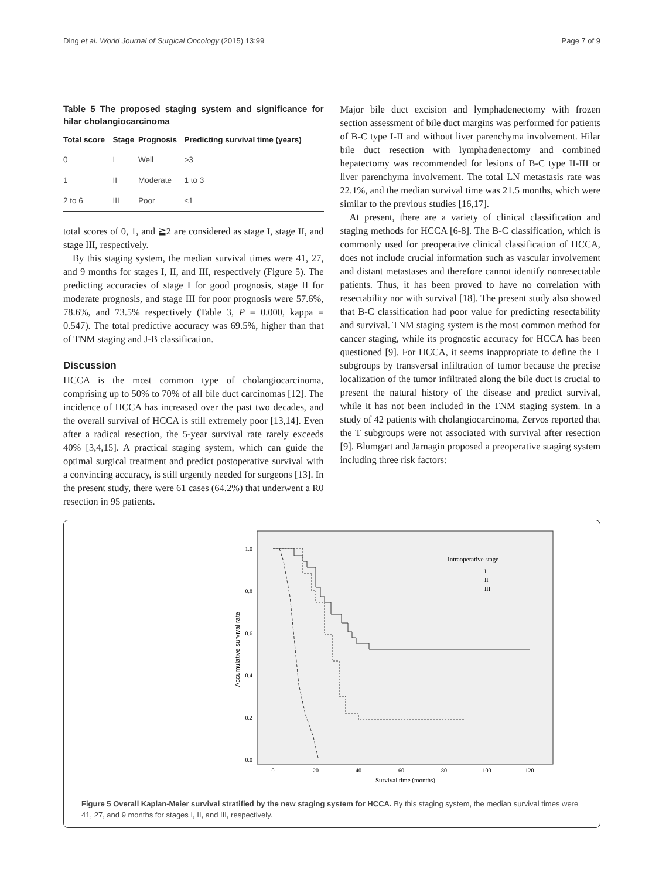Ding et al. World Journal of Surgical Oncology (2015) 13:99 Page 7 of 9
Table 5 The proposed staging system and significance for hilar cholangiocarcinoma
| Total score | Stage | Prognosis | Predicting survival time (years) |
| --- | --- | --- | --- |
| 0 | I | Well | >3 |
| 1 | II | Moderate | 1 to 3 |
| 2 to 6 | III | Poor | ≤1 |
total scores of 0, 1, and ≧2 are considered as stage I, stage II, and stage III, respectively.
By this staging system, the median survival times were 41, 27, and 9 months for stages I, II, and III, respectively (Figure 5). The predicting accuracies of stage I for good prognosis, stage II for moderate prognosis, and stage III for poor prognosis were 57.6%, 78.6%, and 73.5% respectively (Table 3, P = 0.000, kappa = 0.547). The total predictive accuracy was 69.5%, higher than that of TNM staging and J-B classification.
Discussion
HCCA is the most common type of cholangiocarcinoma, comprising up to 50% to 70% of all bile duct carcinomas [12]. The incidence of HCCA has increased over the past two decades, and the overall survival of HCCA is still extremely poor [13,14]. Even after a radical resection, the 5-year survival rate rarely exceeds 40% [3,4,15]. A practical staging system, which can guide the optimal surgical treatment and predict postoperative survival with a convincing accuracy, is still urgently needed for surgeons [13]. In the present study, there were 61 cases (64.2%) that underwent a R0 resection in 95 patients.
Major bile duct excision and lymphadenectomy with frozen section assessment of bile duct margins was performed for patients of B-C type I-II and without liver parenchyma involvement. Hilar bile duct resection with lymphadenectomy and combined hepatectomy was recommended for lesions of B-C type II-III or liver parenchyma involvement. The total LN metastasis rate was 22.1%, and the median survival time was 21.5 months, which were similar to the previous studies [16,17].
At present, there are a variety of clinical classification and staging methods for HCCA [6-8]. The B-C classification, which is commonly used for preoperative clinical classification of HCCA, does not include crucial information such as vascular involvement and distant metastases and therefore cannot identify nonresectable patients. Thus, it has been proved to have no correlation with resectability nor with survival [18]. The present study also showed that B-C classification had poor value for predicting resectability and survival. TNM staging system is the most common method for cancer staging, while its prognostic accuracy for HCCA has been questioned [9]. For HCCA, it seems inappropriate to define the T subgroups by transversal infiltration of tumor because the precise localization of the tumor infiltrated along the bile duct is crucial to present the natural history of the disease and predict survival, while it has not been included in the TNM staging system. In a study of 42 patients with cholangiocarcinoma, Zervos reported that the T subgroups were not associated with survival after resection [9]. Blumgart and Jarnagin proposed a preoperative staging system including three risk factors:
1.0
0.8
0.6
0.4
0.2
0.0
0
20
40
60
80
100
120
Survival time (months)
Accumulative survival rate
Intraoperative stage
I
II
III
Figure 5 Overall Kaplan-Meier survival stratified by the new staging system for HCCA. By this staging system, the median survival times were 41, 27, and 9 months for stages I, II, and III, respectively.